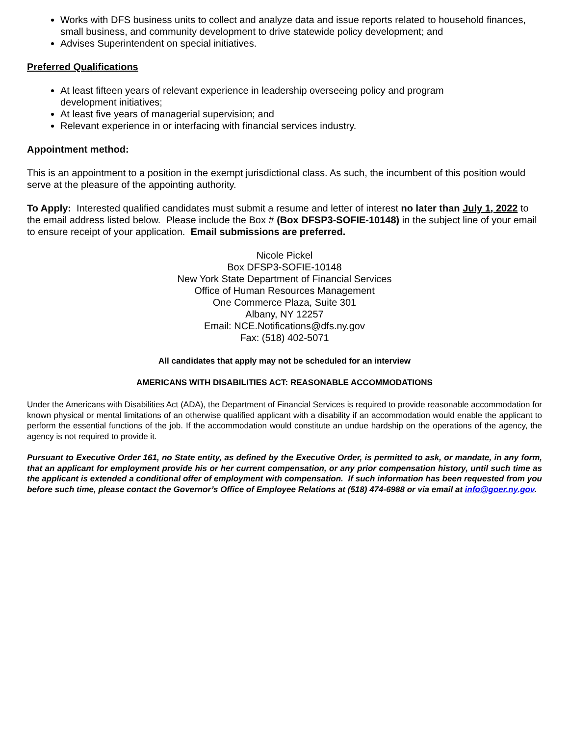Works with DFS business units to collect and analyze data and issue reports related to household finances, small business, and community development to drive statewide policy development; and
Advises Superintendent on special initiatives.
Preferred Qualifications
At least fifteen years of relevant experience in leadership overseeing policy and program
development initiatives;
At least five years of managerial supervision; and
Relevant experience in or interfacing with financial services industry.
Appointment method:
This is an appointment to a position in the exempt jurisdictional class. As such, the incumbent of this position would serve at the pleasure of the appointing authority.
To Apply: Interested qualified candidates must submit a resume and letter of interest no later than July 1, 2022 to the email address listed below. Please include the Box # (Box DFSP3-SOFIE-10148) in the subject line of your email to ensure receipt of your application. Email submissions are preferred.
Nicole Pickel
Box DFSP3-SOFIE-10148
New York State Department of Financial Services
Office of Human Resources Management
One Commerce Plaza, Suite 301
Albany, NY 12257
Email: NCE.Notifications@dfs.ny.gov
Fax: (518) 402-5071
All candidates that apply may not be scheduled for an interview
AMERICANS WITH DISABILITIES ACT: REASONABLE ACCOMMODATIONS
Under the Americans with Disabilities Act (ADA), the Department of Financial Services is required to provide reasonable accommodation for known physical or mental limitations of an otherwise qualified applicant with a disability if an accommodation would enable the applicant to perform the essential functions of the job. If the accommodation would constitute an undue hardship on the operations of the agency, the agency is not required to provide it.
Pursuant to Executive Order 161, no State entity, as defined by the Executive Order, is permitted to ask, or mandate, in any form, that an applicant for employment provide his or her current compensation, or any prior compensation history, until such time as the applicant is extended a conditional offer of employment with compensation. If such information has been requested from you before such time, please contact the Governor’s Office of Employee Relations at (518) 474-6988 or via email at info@goer.ny.gov.